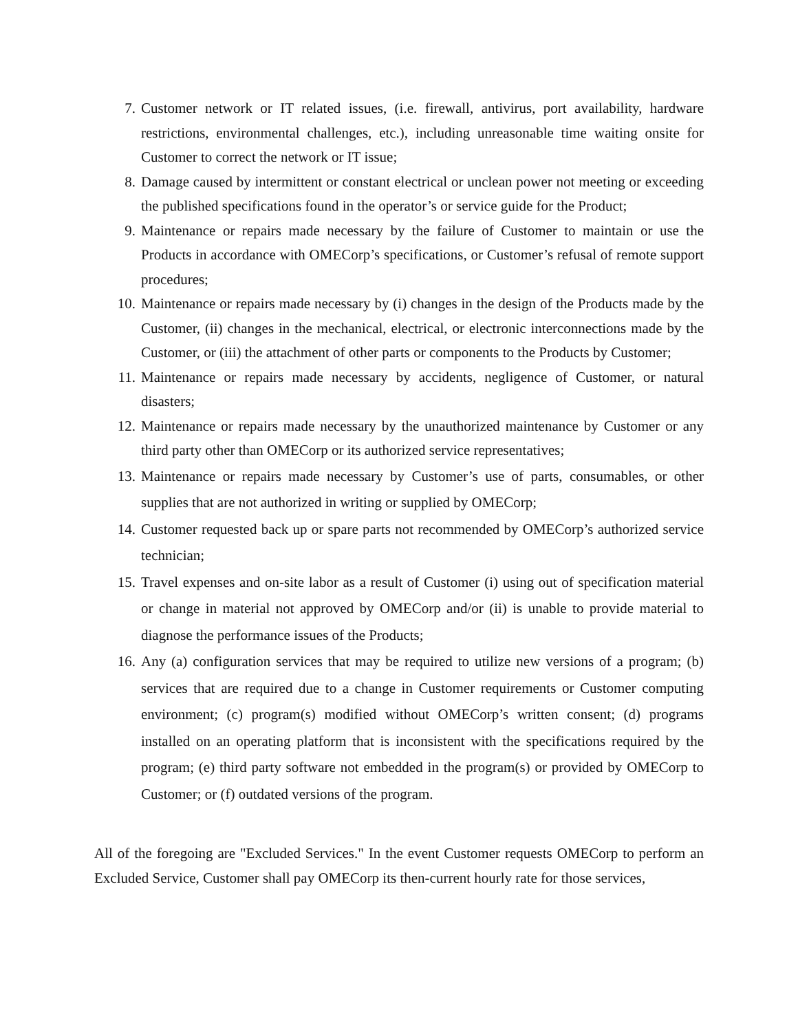7. Customer network or IT related issues, (i.e. firewall, antivirus, port availability, hardware restrictions, environmental challenges, etc.), including unreasonable time waiting onsite for Customer to correct the network or IT issue;
8. Damage caused by intermittent or constant electrical or unclean power not meeting or exceeding the published specifications found in the operator’s or service guide for the Product;
9. Maintenance or repairs made necessary by the failure of Customer to maintain or use the Products in accordance with OMECorp’s specifications, or Customer’s refusal of remote support procedures;
10. Maintenance or repairs made necessary by (i) changes in the design of the Products made by the Customer, (ii) changes in the mechanical, electrical, or electronic interconnections made by the Customer, or (iii) the attachment of other parts or components to the Products by Customer;
11. Maintenance or repairs made necessary by accidents, negligence of Customer, or natural disasters;
12. Maintenance or repairs made necessary by the unauthorized maintenance by Customer or any third party other than OMECorp or its authorized service representatives;
13. Maintenance or repairs made necessary by Customer’s use of parts, consumables, or other supplies that are not authorized in writing or supplied by OMECorp;
14. Customer requested back up or spare parts not recommended by OMECorp’s authorized service technician;
15. Travel expenses and on-site labor as a result of Customer (i) using out of specification material or change in material not approved by OMECorp and/or (ii) is unable to provide material to diagnose the performance issues of the Products;
16. Any (a) configuration services that may be required to utilize new versions of a program; (b) services that are required due to a change in Customer requirements or Customer computing environment; (c) program(s) modified without OMECorp’s written consent; (d) programs installed on an operating platform that is inconsistent with the specifications required by the program; (e) third party software not embedded in the program(s) or provided by OMECorp to Customer; or (f) outdated versions of the program.
All of the foregoing are "Excluded Services." In the event Customer requests OMECorp to perform an Excluded Service, Customer shall pay OMECorp its then-current hourly rate for those services,